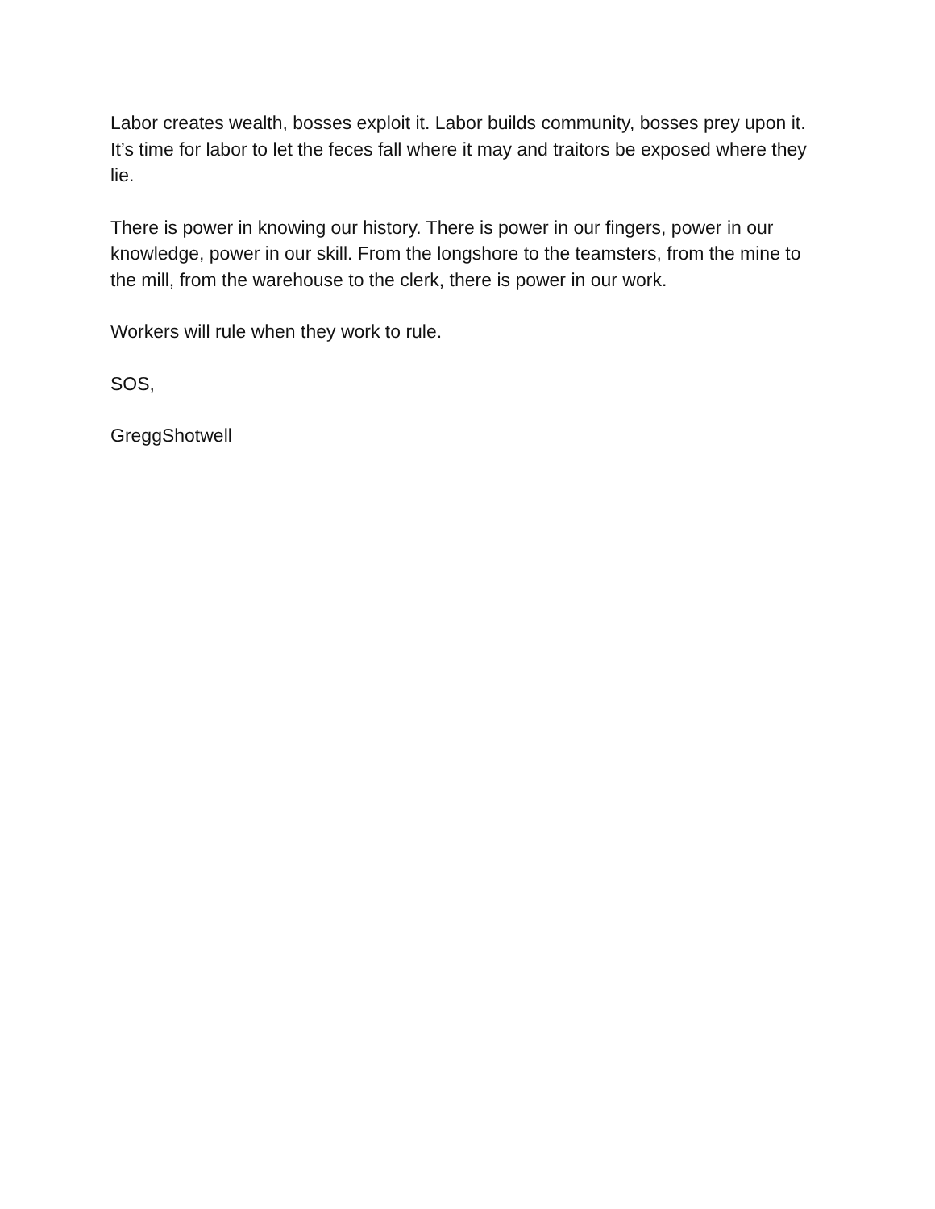Labor creates wealth, bosses exploit it. Labor builds community, bosses prey upon it. It’s time for labor to let the feces fall where it may and traitors be exposed where they lie.
There is power in knowing our history. There is power in our fingers, power in our knowledge, power in our skill. From the longshore to the teamsters, from the mine to the mill, from the warehouse to the clerk, there is power in our work.
Workers will rule when they work to rule.
SOS,
GreggShotwell